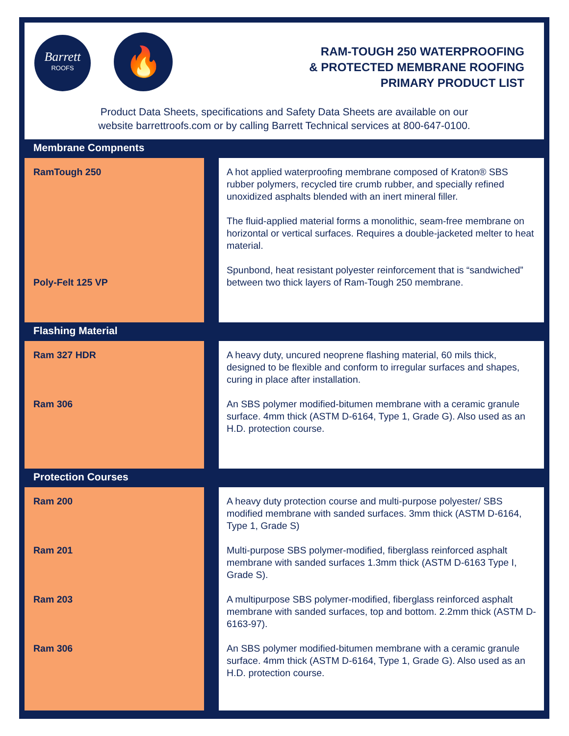Barrett
ROOFS
🔥
RAM-TOUGH 250 WATERPROOFING
& PROTECTED MEMBRANE ROOFING
PRIMARY PRODUCT LIST
Product Data Sheets, specifications and Safety Data Sheets are available on our
website barrettroofs.com or by calling Barrett Technical services at 800-647-0100.
Membrane Compnents
| RamTough 250 Poly-Felt 125 VP | | A hot applied waterproofing membrane composed of Kraton® SBS rubber polymers, recycled tire crumb rubber, and specially refined unoxidized asphalts blended with an inert mineral filler. The fluid-applied material forms a monolithic, seam-free membrane on horizontal or vertical surfaces. Requires a double-jacketed melter to heat material. Spunbond, heat resistant polyester reinforcement that is “sandwiched” between two thick layers of Ram-Tough 250 membrane. |
Flashing Material
| Ram 327 HDR Ram 306 | | A heavy duty, uncured neoprene flashing material, 60 mils thick, designed to be flexible and conform to irregular surfaces and shapes, curing in place after installation. An SBS polymer modified-bitumen membrane with a ceramic granule surface. 4mm thick (ASTM D-6164, Type 1, Grade G). Also used as an H.D. protection course. |
Protection Courses
| Ram 200 Ram 201 Ram 203 Ram 306 | | A heavy duty protection course and multi-purpose polyester/ SBS modified membrane with sanded surfaces. 3mm thick (ASTM D-6164, Type 1, Grade S) Multi-purpose SBS polymer-modified, fiberglass reinforced asphalt membrane with sanded surfaces 1.3mm thick (ASTM D-6163 Type I, Grade S). A multipurpose SBS polymer-modified, fiberglass reinforced asphalt membrane with sanded surfaces, top and bottom. 2.2mm thick (ASTM D-6163-97). An SBS polymer modified-bitumen membrane with a ceramic granule surface. 4mm thick (ASTM D-6164, Type 1, Grade G). Also used as an H.D. protection course. |